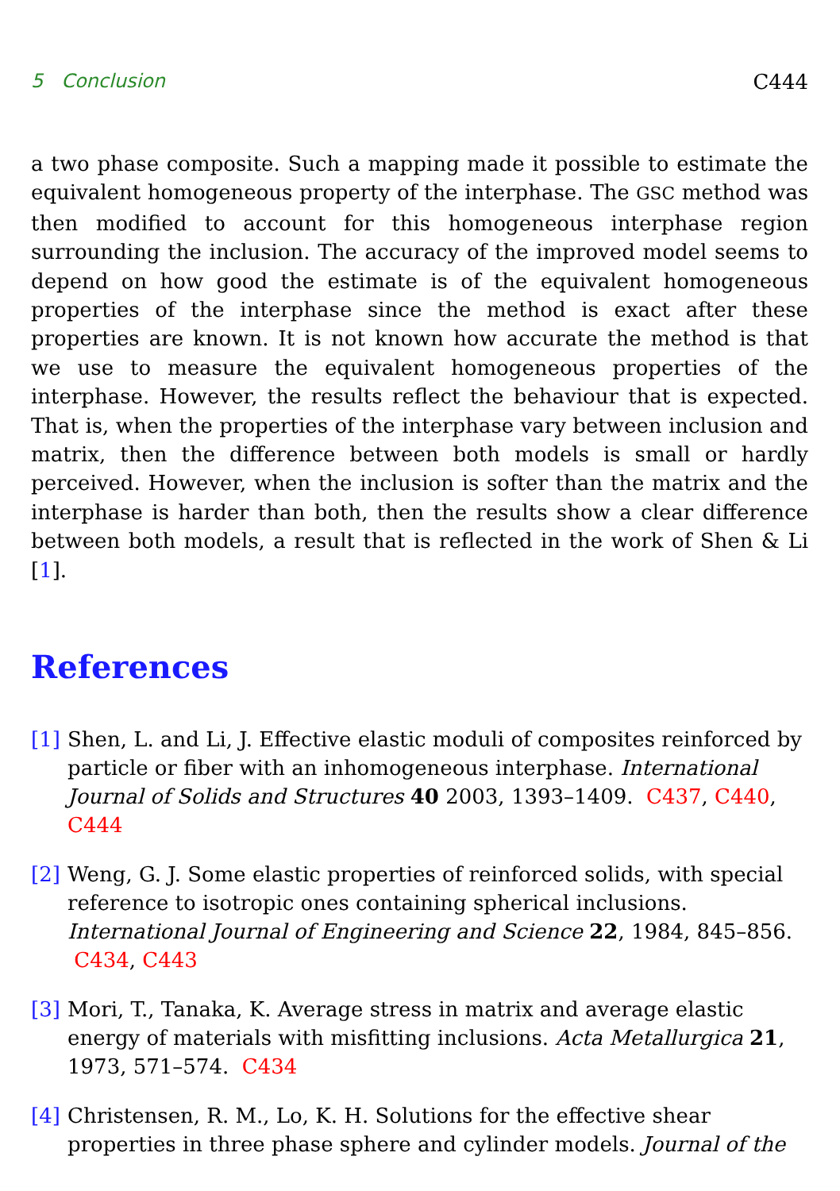5 Conclusion C444
a two phase composite. Such a mapping made it possible to estimate the equivalent homogeneous property of the interphase. The GSC method was then modified to account for this homogeneous interphase region surrounding the inclusion. The accuracy of the improved model seems to depend on how good the estimate is of the equivalent homogeneous properties of the interphase since the method is exact after these properties are known. It is not known how accurate the method is that we use to measure the equivalent homogeneous properties of the interphase. However, the results reflect the behaviour that is expected. That is, when the properties of the interphase vary between inclusion and matrix, then the difference between both models is small or hardly perceived. However, when the inclusion is softer than the matrix and the interphase is harder than both, then the results show a clear difference between both models, a result that is reflected in the work of Shen & Li [1].
References
[1] Shen, L. and Li, J. Effective elastic moduli of composites reinforced by particle or fiber with an inhomogeneous interphase. International Journal of Solids and Structures 40 2003, 1393–1409. C437, C440, C444
[2] Weng, G. J. Some elastic properties of reinforced solids, with special reference to isotropic ones containing spherical inclusions. International Journal of Engineering and Science 22, 1984, 845–856. C434, C443
[3] Mori, T., Tanaka, K. Average stress in matrix and average elastic energy of materials with misfitting inclusions. Acta Metallurgica 21, 1973, 571–574. C434
[4] Christensen, R. M., Lo, K. H. Solutions for the effective shear properties in three phase sphere and cylinder models. Journal of the